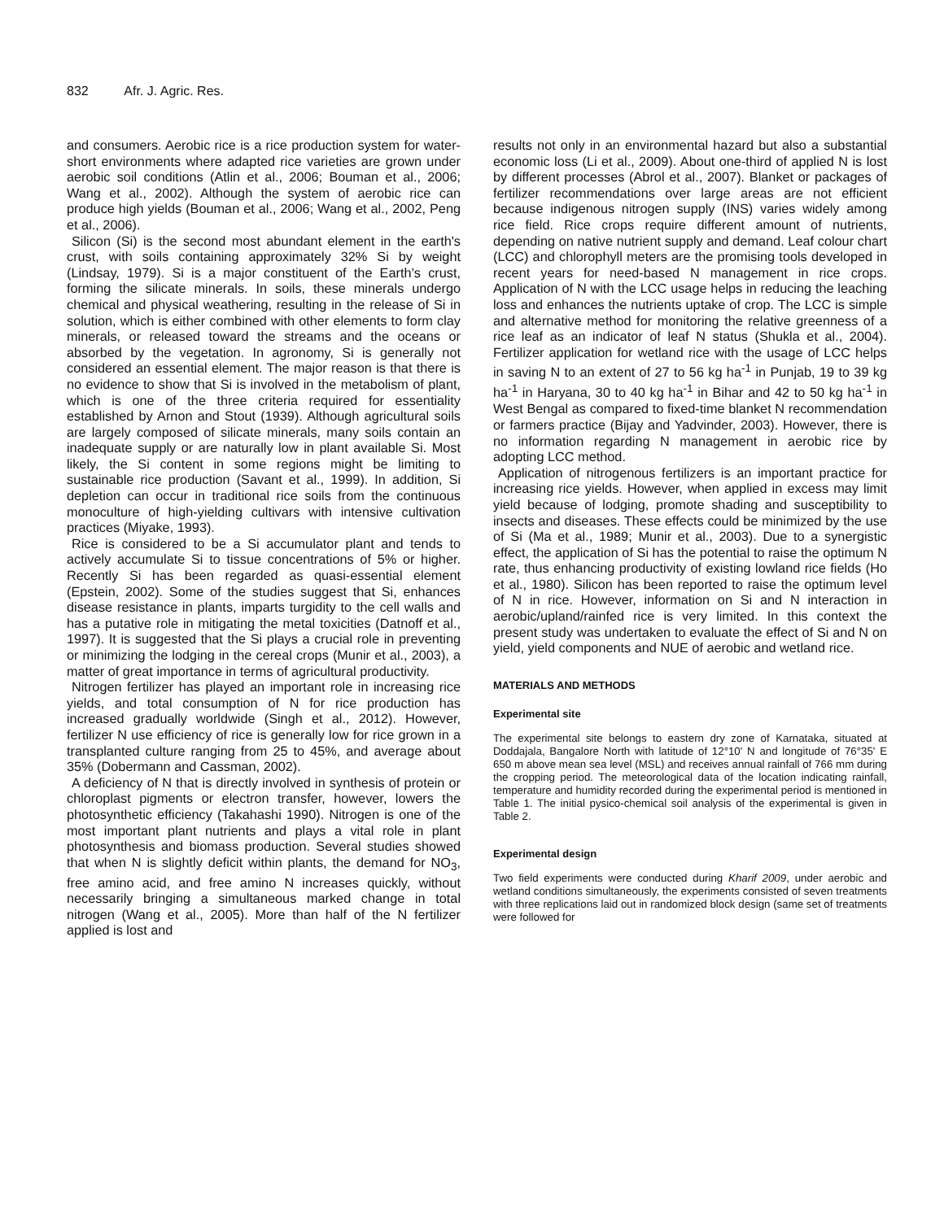832 Afr. J. Agric. Res.
and consumers. Aerobic rice is a rice production system for water-short environments where adapted rice varieties are grown under aerobic soil conditions (Atlin et al., 2006; Bouman et al., 2006; Wang et al., 2002). Although the system of aerobic rice can produce high yields (Bouman et al., 2006; Wang et al., 2002, Peng et al., 2006).
Silicon (Si) is the second most abundant element in the earth's crust, with soils containing approximately 32% Si by weight (Lindsay, 1979). Si is a major constituent of the Earth’s crust, forming the silicate minerals. In soils, these minerals undergo chemical and physical weathering, resulting in the release of Si in solution, which is either combined with other elements to form clay minerals, or released toward the streams and the oceans or absorbed by the vegetation. In agronomy, Si is generally not considered an essential element. The major reason is that there is no evidence to show that Si is involved in the metabolism of plant, which is one of the three criteria required for essentiality established by Arnon and Stout (1939). Although agricultural soils are largely composed of silicate minerals, many soils contain an inadequate supply or are naturally low in plant available Si. Most likely, the Si content in some regions might be limiting to sustainable rice production (Savant et al., 1999). In addition, Si depletion can occur in traditional rice soils from the continuous monoculture of high-yielding cultivars with intensive cultivation practices (Miyake, 1993).
Rice is considered to be a Si accumulator plant and tends to actively accumulate Si to tissue concentrations of 5% or higher. Recently Si has been regarded as quasi-essential element (Epstein, 2002). Some of the studies suggest that Si, enhances disease resistance in plants, imparts turgidity to the cell walls and has a putative role in mitigating the metal toxicities (Datnoff et al., 1997). It is suggested that the Si plays a crucial role in preventing or minimizing the lodging in the cereal crops (Munir et al., 2003), a matter of great importance in terms of agricultural productivity.
Nitrogen fertilizer has played an important role in increasing rice yields, and total consumption of N for rice production has increased gradually worldwide (Singh et al., 2012). However, fertilizer N use efficiency of rice is generally low for rice grown in a transplanted culture ranging from 25 to 45%, and average about 35% (Dobermann and Cassman, 2002).
A deficiency of N that is directly involved in synthesis of protein or chloroplast pigments or electron transfer, however, lowers the photosynthetic efficiency (Takahashi 1990). Nitrogen is one of the most important plant nutrients and plays a vital role in plant photosynthesis and biomass production. Several studies showed that when N is slightly deficit within plants, the demand for NO<sub>3</sub>, free amino acid, and free amino N increases quickly, without necessarily bringing a simultaneous marked change in total nitrogen (Wang et al., 2005). More than half of the N fertilizer applied is lost and
results not only in an environmental hazard but also a substantial economic loss (Li et al., 2009). About one-third of applied N is lost by different processes (Abrol et al., 2007). Blanket or packages of fertilizer recommendations over large areas are not efficient because indigenous nitrogen supply (INS) varies widely among rice field. Rice crops require different amount of nutrients, depending on native nutrient supply and demand. Leaf colour chart (LCC) and chlorophyll meters are the promising tools developed in recent years for need-based N management in rice crops. Application of N with the LCC usage helps in reducing the leaching loss and enhances the nutrients uptake of crop. The LCC is simple and alternative method for monitoring the relative greenness of a rice leaf as an indicator of leaf N status (Shukla et al., 2004). Fertilizer application for wetland rice with the usage of LCC helps in saving N to an extent of 27 to 56 kg ha<sup>-1</sup> in Punjab, 19 to 39 kg ha<sup>-1</sup> in Haryana, 30 to 40 kg ha<sup>-1</sup> in Bihar and 42 to 50 kg ha<sup>-1</sup> in West Bengal as compared to fixed-time blanket N recommendation or farmers practice (Bijay and Yadvinder, 2003). However, there is no information regarding N management in aerobic rice by adopting LCC method.
Application of nitrogenous fertilizers is an important practice for increasing rice yields. However, when applied in excess may limit yield because of lodging, promote shading and susceptibility to insects and diseases. These effects could be minimized by the use of Si (Ma et al., 1989; Munir et al., 2003). Due to a synergistic effect, the application of Si has the potential to raise the optimum N rate, thus enhancing productivity of existing lowland rice fields (Ho et al., 1980). Silicon has been reported to raise the optimum level of N in rice. However, information on Si and N interaction in aerobic/upland/rainfed rice is very limited. In this context the present study was undertaken to evaluate the effect of Si and N on yield, yield components and NUE of aerobic and wetland rice.
MATERIALS AND METHODS
Experimental site
The experimental site belongs to eastern dry zone of Karnataka, situated at Doddajala, Bangalore North with latitude of 12°10' N and longitude of 76°35' E 650 m above mean sea level (MSL) and receives annual rainfall of 766 mm during the cropping period. The meteorological data of the location indicating rainfall, temperature and humidity recorded during the experimental period is mentioned in Table 1. The initial pysico-chemical soil analysis of the experimental is given in Table 2.
Experimental design
Two field experiments were conducted during Kharif 2009, under aerobic and wetland conditions simultaneously, the experiments consisted of seven treatments with three replications laid out in randomized block design (same set of treatments were followed for